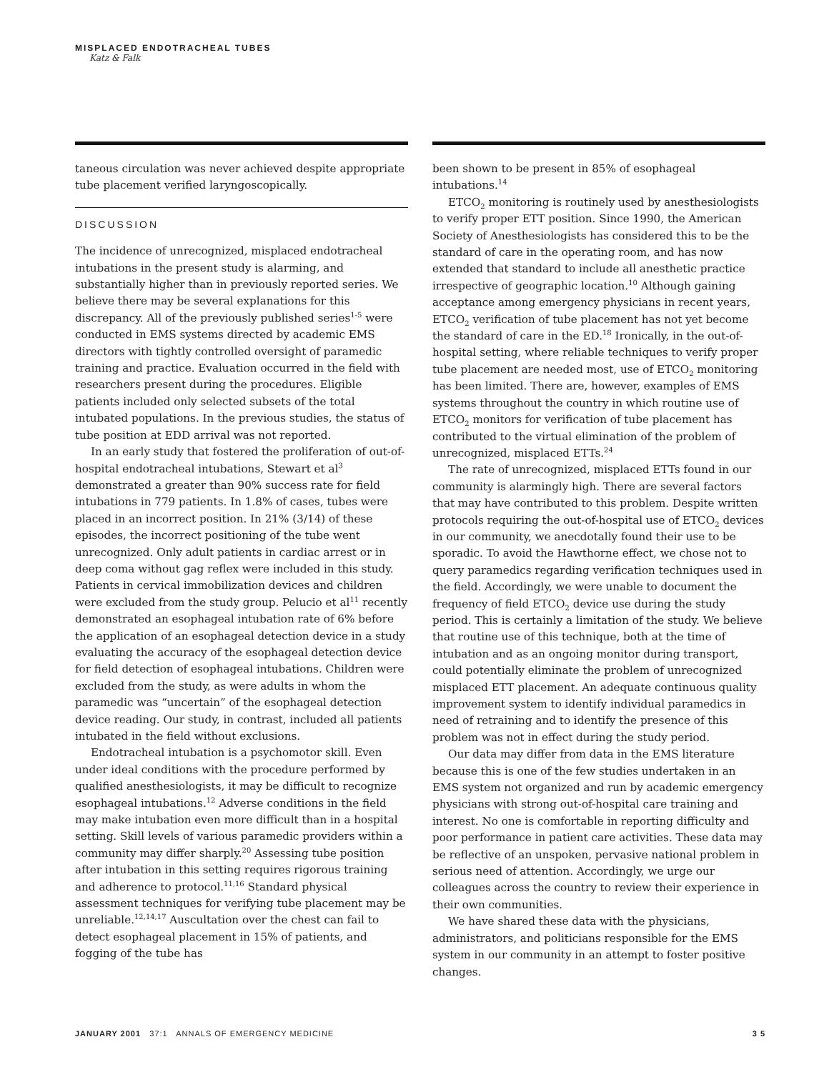MISPLACED ENDOTRACHEAL TUBES
Katz & Falk
taneous circulation was never achieved despite appropriate tube placement verified laryngoscopically.
DISCUSSION
The incidence of unrecognized, misplaced endotracheal intubations in the present study is alarming, and substantially higher than in previously reported series. We believe there may be several explanations for this discrepancy. All of the previously published series<sup>1-5</sup> were conducted in EMS systems directed by academic EMS directors with tightly controlled oversight of paramedic training and practice. Evaluation occurred in the field with researchers present during the procedures. Eligible patients included only selected subsets of the total intubated populations. In the previous studies, the status of tube position at EDD arrival was not reported.
In an early study that fostered the proliferation of out-of-hospital endotracheal intubations, Stewart et al<sup>3</sup> demonstrated a greater than 90% success rate for field intubations in 779 patients. In 1.8% of cases, tubes were placed in an incorrect position. In 21% (3/14) of these episodes, the incorrect positioning of the tube went unrecognized. Only adult patients in cardiac arrest or in deep coma without gag reflex were included in this study. Patients in cervical immobilization devices and children were excluded from the study group. Pelucio et al<sup>11</sup> recently demonstrated an esophageal intubation rate of 6% before the application of an esophageal detection device in a study evaluating the accuracy of the esophageal detection device for field detection of esophageal intubations. Children were excluded from the study, as were adults in whom the paramedic was “uncertain” of the esophageal detection device reading. Our study, in contrast, included all patients intubated in the field without exclusions.
Endotracheal intubation is a psychomotor skill. Even under ideal conditions with the procedure performed by qualified anesthesiologists, it may be difficult to recognize esophageal intubations.<sup>12</sup> Adverse conditions in the field may make intubation even more difficult than in a hospital setting. Skill levels of various paramedic providers within a community may differ sharply.<sup>20</sup> Assessing tube position after intubation in this setting requires rigorous training and adherence to protocol.<sup>11,16</sup> Standard physical assessment techniques for verifying tube placement may be unreliable.<sup>12,14,17</sup> Auscultation over the chest can fail to detect esophageal placement in 15% of patients, and fogging of the tube has
been shown to be present in 85% of esophageal intubations.<sup>14</sup>
ETCO<sub>2</sub> monitoring is routinely used by anesthesiologists to verify proper ETT position. Since 1990, the American Society of Anesthesiologists has considered this to be the standard of care in the operating room, and has now extended that standard to include all anesthetic practice irrespective of geographic location.<sup>10</sup> Although gaining acceptance among emergency physicians in recent years, ETCO<sub>2</sub> verification of tube placement has not yet become the standard of care in the ED.<sup>18</sup> Ironically, in the out-of-hospital setting, where reliable techniques to verify proper tube placement are needed most, use of ETCO<sub>2</sub> monitoring has been limited. There are, however, examples of EMS systems throughout the country in which routine use of ETCO<sub>2</sub> monitors for verification of tube placement has contributed to the virtual elimination of the problem of unrecognized, misplaced ETTs.<sup>24</sup>
The rate of unrecognized, misplaced ETTs found in our community is alarmingly high. There are several factors that may have contributed to this problem. Despite written protocols requiring the out-of-hospital use of ETCO<sub>2</sub> devices in our community, we anecdotally found their use to be sporadic. To avoid the Hawthorne effect, we chose not to query paramedics regarding verification techniques used in the field. Accordingly, we were unable to document the frequency of field ETCO<sub>2</sub> device use during the study period. This is certainly a limitation of the study. We believe that routine use of this technique, both at the time of intubation and as an ongoing monitor during transport, could potentially eliminate the problem of unrecognized misplaced ETT placement. An adequate continuous quality improvement system to identify individual paramedics in need of retraining and to identify the presence of this problem was not in effect during the study period.
Our data may differ from data in the EMS literature because this is one of the few studies undertaken in an EMS system not organized and run by academic emergency physicians with strong out-of-hospital care training and interest. No one is comfortable in reporting difficulty and poor performance in patient care activities. These data may be reflective of an unspoken, pervasive national problem in serious need of attention. Accordingly, we urge our colleagues across the country to review their experience in their own communities.
We have shared these data with the physicians, administrators, and politicians responsible for the EMS system in our community in an attempt to foster positive changes.
JANUARY 2001 37:1 ANNALS OF EMERGENCY MEDICINE 3 5